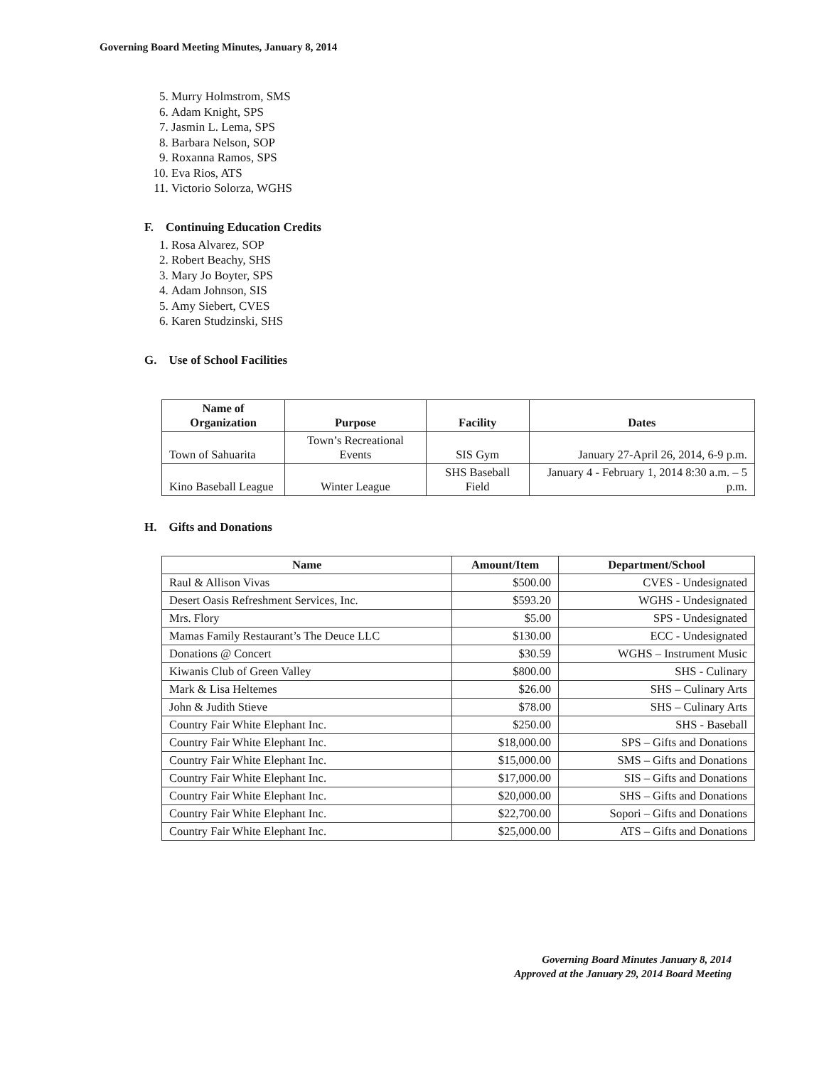Governing Board Meeting Minutes, January 8, 2014
5. Murry Holmstrom, SMS
6. Adam Knight, SPS
7. Jasmin L. Lema, SPS
8. Barbara Nelson, SOP
9. Roxanna Ramos, SPS
10. Eva Rios, ATS
11. Victorio Solorza, WGHS
F. Continuing Education Credits
1. Rosa Alvarez, SOP
2. Robert Beachy, SHS
3. Mary Jo Boyter, SPS
4. Adam Johnson, SIS
5. Amy Siebert, CVES
6. Karen Studzinski, SHS
G. Use of School Facilities
| Name of Organization | Purpose | Facility | Dates |
| --- | --- | --- | --- |
| Town of Sahuarita | Town’s Recreational Events | SIS Gym | January 27-April 26, 2014, 6-9 p.m. |
| Kino Baseball League | Winter League | SHS Baseball Field | January 4 - February 1, 2014 8:30 a.m. – 5 p.m. |
H. Gifts and Donations
| Name | Amount/Item | Department/School |
| --- | --- | --- |
| Raul & Allison Vivas | $500.00 | CVES - Undesignated |
| Desert Oasis Refreshment Services, Inc. | $593.20 | WGHS - Undesignated |
| Mrs. Flory | $5.00 | SPS - Undesignated |
| Mamas Family Restaurant’s The Deuce LLC | $130.00 | ECC - Undesignated |
| Donations @ Concert | $30.59 | WGHS – Instrument Music |
| Kiwanis Club of Green Valley | $800.00 | SHS - Culinary |
| Mark & Lisa Heltemes | $26.00 | SHS – Culinary Arts |
| John & Judith Stieve | $78.00 | SHS – Culinary Arts |
| Country Fair White Elephant Inc. | $250.00 | SHS - Baseball |
| Country Fair White Elephant Inc. | $18,000.00 | SPS – Gifts and Donations |
| Country Fair White Elephant Inc. | $15,000.00 | SMS – Gifts and Donations |
| Country Fair White Elephant Inc. | $17,000.00 | SIS – Gifts and Donations |
| Country Fair White Elephant Inc. | $20,000.00 | SHS – Gifts and Donations |
| Country Fair White Elephant Inc. | $22,700.00 | Sopori – Gifts and Donations |
| Country Fair White Elephant Inc. | $25,000.00 | ATS – Gifts and Donations |
Governing Board Minutes January 8, 2014
Approved at the January 29, 2014 Board Meeting